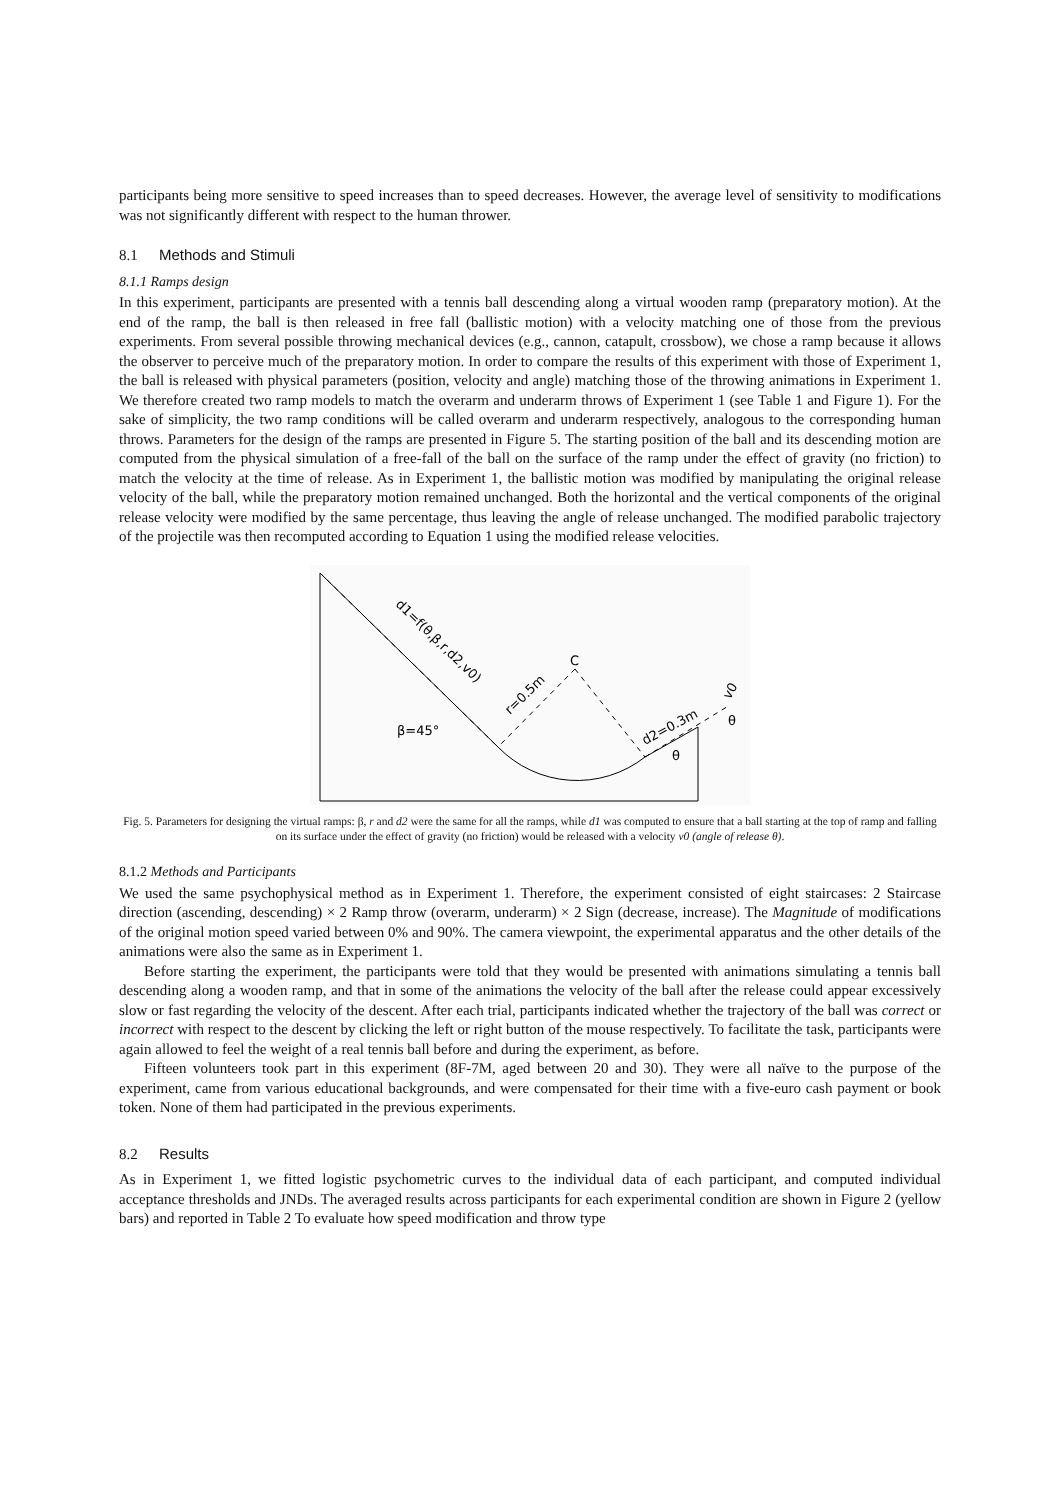participants being more sensitive to speed increases than to speed decreases. However, the average level of sensitivity to modifications was not significantly different with respect to the human thrower.
8.1 Methods and Stimuli
8.1.1 Ramps design
In this experiment, participants are presented with a tennis ball descending along a virtual wooden ramp (preparatory motion). At the end of the ramp, the ball is then released in free fall (ballistic motion) with a velocity matching one of those from the previous experiments. From several possible throwing mechanical devices (e.g., cannon, catapult, crossbow), we chose a ramp because it allows the observer to perceive much of the preparatory motion. In order to compare the results of this experiment with those of Experiment 1, the ball is released with physical parameters (position, velocity and angle) matching those of the throwing animations in Experiment 1. We therefore created two ramp models to match the overarm and underarm throws of Experiment 1 (see Table 1 and Figure 1). For the sake of simplicity, the two ramp conditions will be called overarm and underarm respectively, analogous to the corresponding human throws. Parameters for the design of the ramps are presented in Figure 5. The starting position of the ball and its descending motion are computed from the physical simulation of a free-fall of the ball on the surface of the ramp under the effect of gravity (no friction) to match the velocity at the time of release. As in Experiment 1, the ballistic motion was modified by manipulating the original release velocity of the ball, while the preparatory motion remained unchanged. Both the horizontal and the vertical components of the original release velocity were modified by the same percentage, thus leaving the angle of release unchanged. The modified parabolic trajectory of the projectile was then recomputed according to Equation 1 using the modified release velocities.
d1=f(θ,β,r,d2,v0)
C
r=0.5m
β=45°
d2=0.3m
v0
θ
θ
Fig. 5. Parameters for designing the virtual ramps: β, r and d2 were the same for all the ramps, while d1 was computed to ensure that a ball starting at the top of ramp and falling on its surface under the effect of gravity (no friction) would be released with a velocity v0 (angle of release θ).
8.1.2 Methods and Participants
We used the same psychophysical method as in Experiment 1. Therefore, the experiment consisted of eight staircases: 2 Staircase direction (ascending, descending) × 2 Ramp throw (overarm, underarm) × 2 Sign (decrease, increase). The Magnitude of modifications of the original motion speed varied between 0% and 90%. The camera viewpoint, the experimental apparatus and the other details of the animations were also the same as in Experiment 1.
Before starting the experiment, the participants were told that they would be presented with animations simulating a tennis ball descending along a wooden ramp, and that in some of the animations the velocity of the ball after the release could appear excessively slow or fast regarding the velocity of the descent. After each trial, participants indicated whether the trajectory of the ball was correct or incorrect with respect to the descent by clicking the left or right button of the mouse respectively. To facilitate the task, participants were again allowed to feel the weight of a real tennis ball before and during the experiment, as before.
Fifteen volunteers took part in this experiment (8F-7M, aged between 20 and 30). They were all naïve to the purpose of the experiment, came from various educational backgrounds, and were compensated for their time with a five-euro cash payment or book token. None of them had participated in the previous experiments.
8.2 Results
As in Experiment 1, we fitted logistic psychometric curves to the individual data of each participant, and computed individual acceptance thresholds and JNDs. The averaged results across participants for each experimental condition are shown in Figure 2 (yellow bars) and reported in Table 2 To evaluate how speed modification and throw type